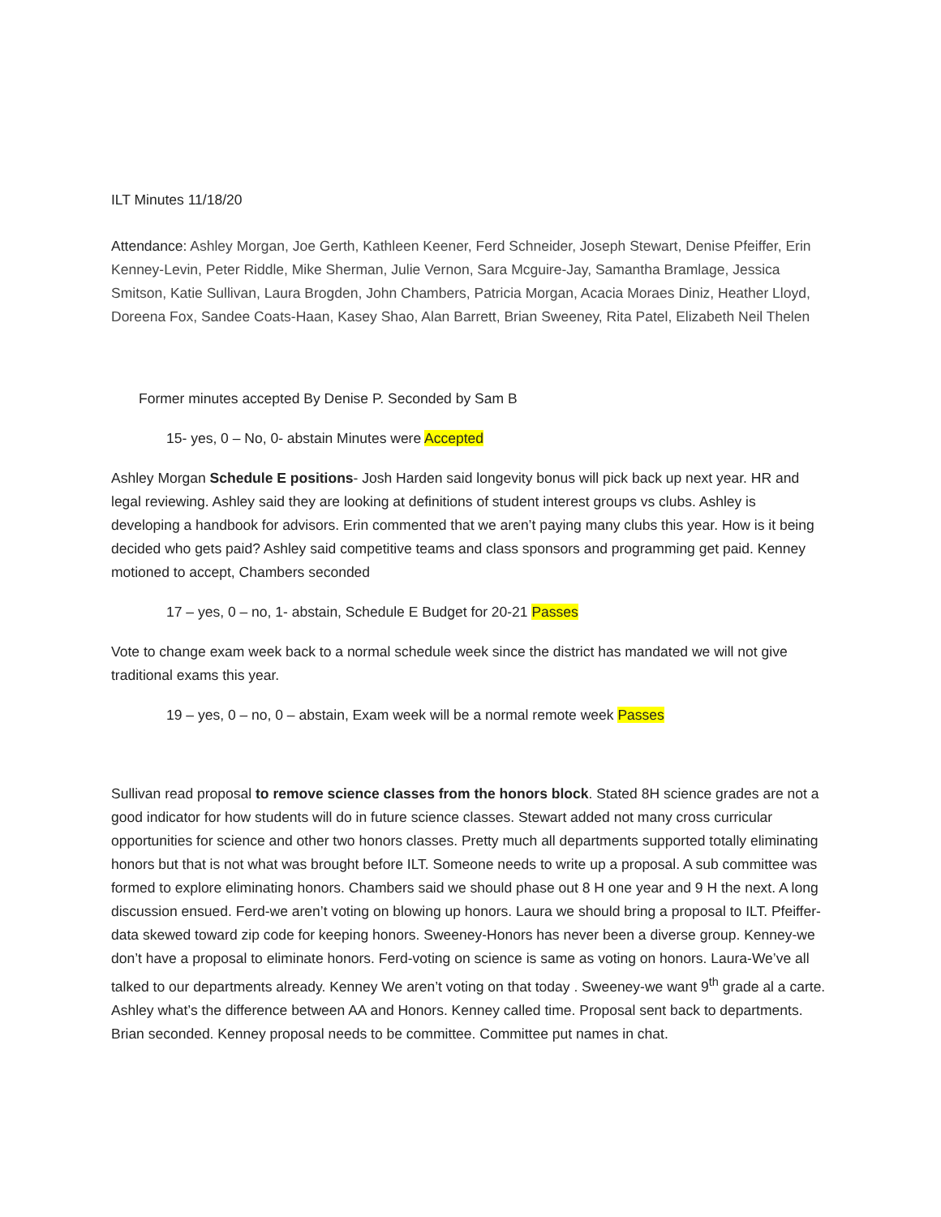ILT Minutes 11/18/20
Attendance: Ashley Morgan, Joe Gerth, Kathleen Keener, Ferd Schneider, Joseph Stewart, Denise Pfeiffer, Erin Kenney-Levin, Peter Riddle, Mike Sherman, Julie Vernon, Sara Mcguire-Jay, Samantha Bramlage, Jessica Smitson, Katie Sullivan, Laura Brogden, John Chambers, Patricia Morgan, Acacia Moraes Diniz, Heather Lloyd, Doreena Fox, Sandee Coats-Haan, Kasey Shao, Alan Barrett, Brian Sweeney, Rita Patel, Elizabeth Neil Thelen
Former minutes accepted By Denise P. Seconded by Sam B
15- yes, 0 – No, 0- abstain Minutes were Accepted
Ashley Morgan Schedule E positions- Josh Harden said longevity bonus will pick back up next year. HR and legal reviewing. Ashley said they are looking at definitions of student interest groups vs clubs. Ashley is developing a handbook for advisors. Erin commented that we aren’t paying many clubs this year. How is it being decided who gets paid? Ashley said competitive teams and class sponsors and programming get paid. Kenney motioned to accept, Chambers seconded
17 – yes, 0 – no, 1- abstain, Schedule E Budget for 20-21 Passes
Vote to change exam week back to a normal schedule week since the district has mandated we will not give traditional exams this year.
19 – yes, 0 – no, 0 – abstain, Exam week will be a normal remote week Passes
Sullivan read proposal to remove science classes from the honors block. Stated 8H science grades are not a good indicator for how students will do in future science classes. Stewart added not many cross curricular opportunities for science and other two honors classes. Pretty much all departments supported totally eliminating honors but that is not what was brought before ILT. Someone needs to write up a proposal. A sub committee was formed to explore eliminating honors. Chambers said we should phase out 8 H one year and 9 H the next. A long discussion ensued. Ferd-we aren’t voting on blowing up honors. Laura we should bring a proposal to ILT. Pfeiffer-data skewed toward zip code for keeping honors. Sweeney-Honors has never been a diverse group. Kenney-we don’t have a proposal to eliminate honors. Ferd-voting on science is same as voting on honors. Laura-We’ve all talked to our departments already. Kenney We aren’t voting on that today . Sweeney-we want 9<sup>th</sup> grade al a carte. Ashley what’s the difference between AA and Honors. Kenney called time. Proposal sent back to departments. Brian seconded. Kenney proposal needs to be committee. Committee put names in chat.